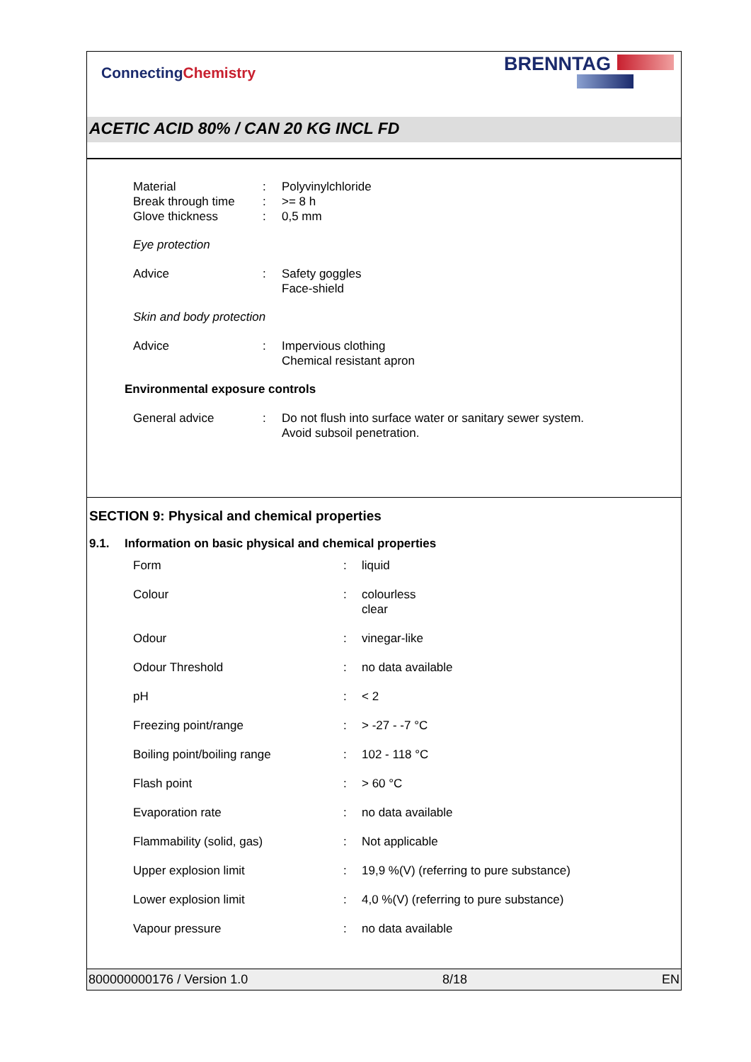ConnectingChemistry
BRENNTAG
ACETIC ACID 80% / CAN 20 KG INCL FD
| Material | : | Polyvinylchloride |
| Break through time | : | >= 8 h |
| Glove thickness | : | 0,5 mm |
Eye protection
| Advice | : | Safety goggles Face-shield |
Skin and body protection
| Advice | : | Impervious clothing Chemical resistant apron |
Environmental exposure controls
| General advice | : | Do not flush into surface water or sanitary sewer system. Avoid subsoil penetration. |
SECTION 9: Physical and chemical properties
9.1. Information on basic physical and chemical properties
| Form | : | liquid |
| Colour | : | colourless clear |
| Odour | : | vinegar-like |
| Odour Threshold | : | no data available |
| pH | : | < 2 |
| Freezing point/range | : | > -27 - -7 °C |
| Boiling point/boiling range | : | 102 - 118 °C |
| Flash point | : | > 60 °C |
| Evaporation rate | : | no data available |
| Flammability (solid, gas) | : | Not applicable |
| Upper explosion limit | : | 19,9 %(V) (referring to pure substance) |
| Lower explosion limit | : | 4,0 %(V) (referring to pure substance) |
| Vapour pressure | : | no data available |
800000000176 / Version 1.0 8/18 EN